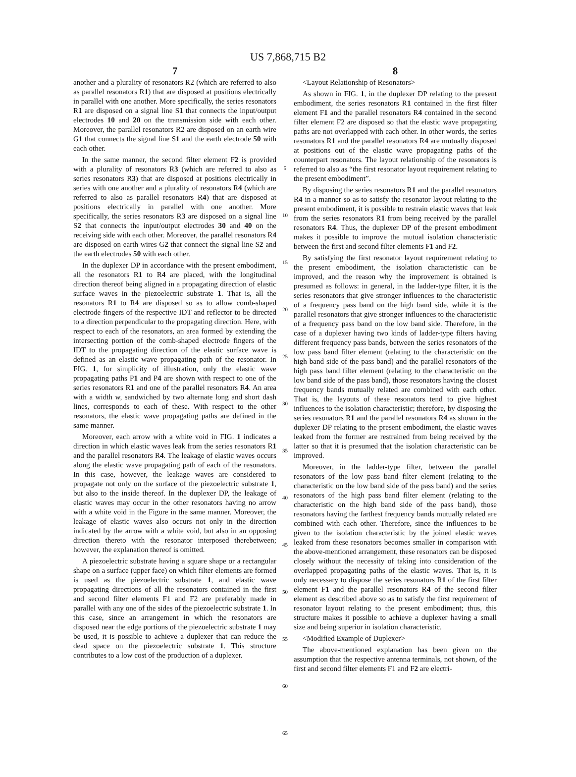US 7,868,715 B2
7
another and a plurality of resonators R2 (which are referred to also as parallel resonators R1) that are disposed at positions electrically in parallel with one another. More specifically, the series resonators R1 are disposed on a signal line S1 that connects the input/output electrodes 10 and 20 on the transmission side with each other. Moreover, the parallel resonators R2 are disposed on an earth wire G1 that connects the signal line S1 and the earth electrode 50 with each other.
In the same manner, the second filter element F2 is provided with a plurality of resonators R3 (which are referred to also as series resonators R3) that are disposed at positions electrically in series with one another and a plurality of resonators R4 (which are referred to also as parallel resonators R4) that are disposed at positions electrically in parallel with one another. More specifically, the series resonators R3 are disposed on a signal line S2 that connects the input/output electrodes 30 and 40 on the receiving side with each other. Moreover, the parallel resonators R4 are disposed on earth wires G2 that connect the signal line S2 and the earth electrodes 50 with each other.
In the duplexer DP in accordance with the present embodiment, all the resonators R1 to R4 are placed, with the longitudinal direction thereof being aligned in a propagating direction of elastic surface waves in the piezoelectric substrate 1. That is, all the resonators R1 to R4 are disposed so as to allow comb-shaped electrode fingers of the respective IDT and reflector to be directed to a direction perpendicular to the propagating direction. Here, with respect to each of the resonators, an area formed by extending the intersecting portion of the comb-shaped electrode fingers of the IDT to the propagating direction of the elastic surface wave is defined as an elastic wave propagating path of the resonator. In FIG. 1, for simplicity of illustration, only the elastic wave propagating paths P1 and P4 are shown with respect to one of the series resonators R1 and one of the parallel resonators R4. An area with a width w, sandwiched by two alternate long and short dash lines, corresponds to each of these. With respect to the other resonators, the elastic wave propagating paths are defined in the same manner.
Moreover, each arrow with a white void in FIG. 1 indicates a direction in which elastic waves leak from the series resonators R1 and the parallel resonators R4. The leakage of elastic waves occurs along the elastic wave propagating path of each of the resonators. In this case, however, the leakage waves are considered to propagate not only on the surface of the piezoelectric substrate 1, but also to the inside thereof. In the duplexer DP, the leakage of elastic waves may occur in the other resonators having no arrow with a white void in the Figure in the same manner. Moreover, the leakage of elastic waves also occurs not only in the direction indicated by the arrow with a white void, but also in an opposing direction thereto with the resonator interposed therebetween; however, the explanation thereof is omitted.
A piezoelectric substrate having a square shape or a rectangular shape on a surface (upper face) on which filter elements are formed is used as the piezoelectric substrate 1, and elastic wave propagating directions of all the resonators contained in the first and second filter elements F1 and F2 are preferably made in parallel with any one of the sides of the piezoelectric substrate 1. In this case, since an arrangement in which the resonators are disposed near the edge portions of the piezoelectric substrate 1 may be used, it is possible to achieve a duplexer that can reduce the dead space on the piezoelectric substrate 1. This structure contributes to a low cost of the production of a duplexer.
5
10
15
20
25
30
35
40
45
50
55
60
65
8
<Layout Relationship of Resonators>
As shown in FIG. 1, in the duplexer DP relating to the present embodiment, the series resonators R1 contained in the first filter element F1 and the parallel resonators R4 contained in the second filter element F2 are disposed so that the elastic wave propagating paths are not overlapped with each other. In other words, the series resonators R1 and the parallel resonators R4 are mutually disposed at positions out of the elastic wave propagating paths of the counterpart resonators. The layout relationship of the resonators is referred to also as “the first resonator layout requirement relating to the present embodiment”.
By disposing the series resonators R1 and the parallel resonators R4 in a manner so as to satisfy the resonator layout relating to the present embodiment, it is possible to restrain elastic waves that leak from the series resonators R1 from being received by the parallel resonators R4. Thus, the duplexer DP of the present embodiment makes it possible to improve the mutual isolation characteristic between the first and second filter elements F1 and F2.
By satisfying the first resonator layout requirement relating to the present embodiment, the isolation characteristic can be improved, and the reason why the improvement is obtained is presumed as follows: in general, in the ladder-type filter, it is the series resonators that give stronger influences to the characteristic of a frequency pass band on the high band side, while it is the parallel resonators that give stronger influences to the characteristic of a frequency pass band on the low band side. Therefore, in the case of a duplexer having two kinds of ladder-type filters having different frequency pass bands, between the series resonators of the low pass band filter element (relating to the characteristic on the high band side of the pass band) and the parallel resonators of the high pass band filter element (relating to the characteristic on the low band side of the pass band), those resonators having the closest frequency bands mutually related are combined with each other. That is, the layouts of these resonators tend to give highest influences to the isolation characteristic; therefore, by disposing the series resonators R1 and the parallel resonators R4 as shown in the duplexer DP relating to the present embodiment, the elastic waves leaked from the former are restrained from being received by the latter so that it is presumed that the isolation characteristic can be improved.
Moreover, in the ladder-type filter, between the parallel resonators of the low pass band filter element (relating to the characteristic on the low band side of the pass band) and the series resonators of the high pass band filter element (relating to the characteristic on the high band side of the pass band), those resonators having the farthest frequency bands mutually related are combined with each other. Therefore, since the influences to be given to the isolation characteristic by the joined elastic waves leaked from these resonators becomes smaller in comparison with the above-mentioned arrangement, these resonators can be disposed closely without the necessity of taking into consideration of the overlapped propagating paths of the elastic waves. That is, it is only necessary to dispose the series resonators R1 of the first filter element F1 and the parallel resonators R4 of the second filter element as described above so as to satisfy the first requirement of resonator layout relating to the present embodiment; thus, this structure makes it possible to achieve a duplexer having a small size and being superior in isolation characteristic.
<Modified Example of Duplexer>
The above-mentioned explanation has been given on the assumption that the respective antenna terminals, not shown, of the first and second filter elements F1 and F2 are electri-